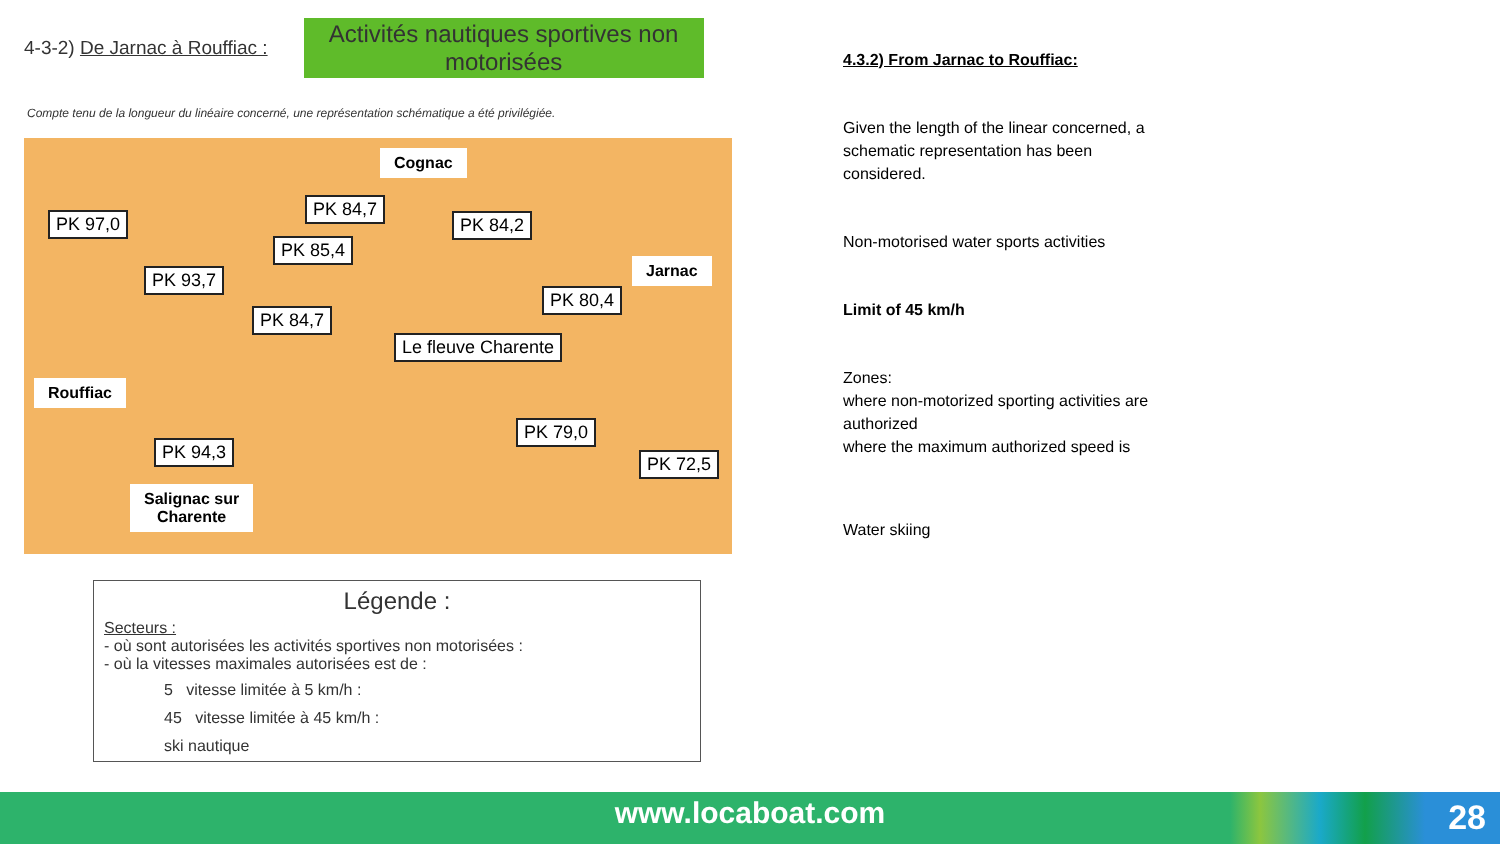4-3-2) De Jarnac à Rouffiac :
Activités nautiques sportives non motorisées
Compte tenu de la longueur du linéaire concerné, une représentation schématique a été privilégiée.
Cognac
PK 97,0
PK 84,7
PK 84,2
PK 85,4
Jarnac
PK 93,7
PK 80,4
PK 84,7
Le fleuve Charente
Rouffiac
PK 79,0
PK 94,3
PK 72,5
Salignac sur
Charente
Légende :
Secteurs :
- où sont autorisées les activités sportives non motorisées :
- où la vitesses maximales autorisées est de :
5 vitesse limitée à 5 km/h :
45 vitesse limitée à 45 km/h :
ski nautique
4.3.2) From Jarnac to Rouffiac:
Given the length of the linear concerned, a schematic representation has been considered.
Non-motorised water sports activities
Limit of 45 km/h
Zones:
where non-motorized sporting activities are authorized
where the maximum authorized speed is
Water skiing
www.locaboat.com
28